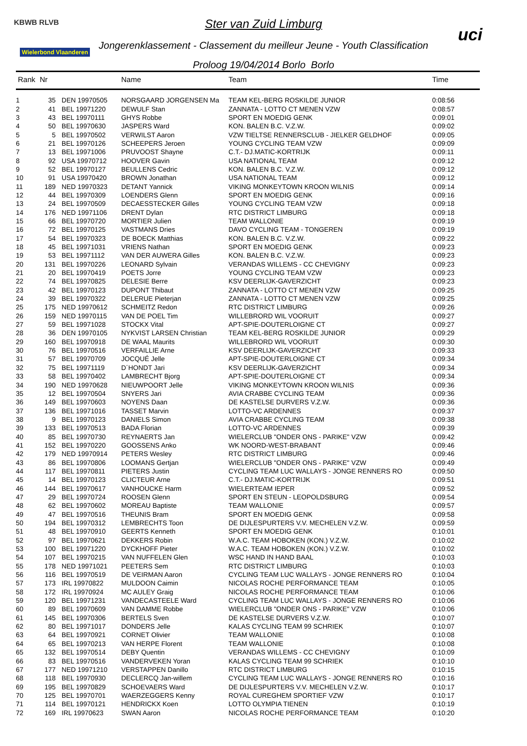KBWB RLVB
Wielerbond Vlaanderen
uci
Ster van Zuid Limburg
Jongerenklassement - Classement du meilleur Jeune - Youth Classification
Proloog 19/04/2014 Borlo Borlo
| Rank | Nr | | Name | Team | Time |
| --- | --- | --- | --- | --- | --- |
| 1 | 35 | DEN 19970505 | NORSGAARD JORGENSEN Ma | TEAM KEL-BERG ROSKILDE JUNIOR | 0:08:56 |
| 2 | 41 | BEL 19971220 | DEWULF Stan | ZANNATA - LOTTO CT MENEN VZW | 0:08:57 |
| 3 | 43 | BEL 19970111 | GHYS Robbe | SPORT EN MOEDIG GENK | 0:09:01 |
| 4 | 50 | BEL 19970630 | JASPERS Ward | KON. BALEN B.C. V.Z.W. | 0:09:02 |
| 5 | 5 | BEL 19970502 | VERWILST Aaron | VZW TIELTSE RENNERSCLUB - JIELKER GELDHOF | 0:09:05 |
| 6 | 21 | BEL 19970126 | SCHEEPERS Jeroen | YOUNG CYCLING TEAM VZW | 0:09:09 |
| 7 | 13 | BEL 19971006 | PRUVOOST Shayne | C.T.- DJ.MATIC-KORTRIJK | 0:09:11 |
| 8 | 92 | USA 19970712 | HOOVER Gavin | USA NATIONAL TEAM | 0:09:12 |
| 9 | 52 | BEL 19970127 | BEULLENS Cedric | KON. BALEN B.C. V.Z.W. | 0:09:12 |
| 10 | 91 | USA 19970420 | BROWN Jonathan | USA NATIONAL TEAM | 0:09:12 |
| 11 | 189 | NED 19970323 | DETANT Yannick | VIKING MONKEYTOWN KROON WILNIS | 0:09:14 |
| 12 | 44 | BEL 19970309 | LOENDERS Glenn | SPORT EN MOEDIG GENK | 0:09:16 |
| 13 | 24 | BEL 19970509 | DECAESSTECKER Gilles | YOUNG CYCLING TEAM VZW | 0:09:18 |
| 14 | 176 | NED 19971106 | DRENT Dylan | RTC DISTRICT LIMBURG | 0:09:18 |
| 15 | 66 | BEL 19970720 | MORTIER Julien | TEAM WALLONIE | 0:09:19 |
| 16 | 72 | BEL 19970125 | VASTMANS Dries | DAVO CYCLING TEAM - TONGEREN | 0:09:19 |
| 17 | 54 | BEL 19970323 | DE BOECK Matthias | KON. BALEN B.C. V.Z.W. | 0:09:22 |
| 18 | 45 | BEL 19971031 | VRIENS Nathan | SPORT EN MOEDIG GENK | 0:09:23 |
| 19 | 53 | BEL 19971112 | VAN DER AUWERA Gilles | KON. BALEN B.C. V.Z.W. | 0:09:23 |
| 20 | 131 | BEL 19970226 | LEONARD Sylvain | VERANDAS WILLEMS - CC CHEVIGNY | 0:09:23 |
| 21 | 20 | BEL 19970419 | POETS Jorre | YOUNG CYCLING TEAM VZW | 0:09:23 |
| 22 | 74 | BEL 19970825 | DELESIE Berre | KSV DEERLIJK-GAVERZICHT | 0:09:23 |
| 23 | 42 | BEL 19970123 | DUPONT Thibaut | ZANNATA - LOTTO CT MENEN VZW | 0:09:25 |
| 24 | 39 | BEL 19970322 | DELERUE Pieterjan | ZANNATA - LOTTO CT MENEN VZW | 0:09:25 |
| 25 | 175 | NED 19970612 | SCHMEITZ Redon | RTC DISTRICT LIMBURG | 0:09:26 |
| 26 | 159 | NED 19970115 | VAN DE POEL Tim | WILLEBRORD WIL VOORUIT | 0:09:27 |
| 27 | 59 | BEL 19971028 | STOCKX Vital | APT-SPIE-DOUTERLOIGNE CT | 0:09:27 |
| 28 | 36 | DEN 19970105 | NYKVIST LARSEN Christian | TEAM KEL-BERG ROSKILDE JUNIOR | 0:09:29 |
| 29 | 160 | BEL 19970918 | DE WAAL Maurits | WILLEBRORD WIL VOORUIT | 0:09:30 |
| 30 | 76 | BEL 19970516 | VERFAILLIE Arne | KSV DEERLIJK-GAVERZICHT | 0:09:33 |
| 31 | 57 | BEL 19970709 | JOCQUÉ Jelle | APT-SPIE-DOUTERLOIGNE CT | 0:09:34 |
| 32 | 75 | BEL 19971119 | D´HONDT Jari | KSV DEERLIJK-GAVERZICHT | 0:09:34 |
| 33 | 58 | BEL 19970402 | LAMBRECHT Bjorg | APT-SPIE-DOUTERLOIGNE CT | 0:09:34 |
| 34 | 190 | NED 19970628 | NIEUWPOORT Jelle | VIKING MONKEYTOWN KROON WILNIS | 0:09:36 |
| 35 | 12 | BEL 19970504 | SNYERS Jari | AVIA CRABBE CYCLING TEAM | 0:09:36 |
| 36 | 149 | BEL 19970603 | NOYENS Daan | DE KASTELSE DURVERS V.Z.W. | 0:09:36 |
| 37 | 136 | BEL 19971016 | TASSET Marvin | LOTTO-VC ARDENNES | 0:09:37 |
| 38 | 9 | BEL 19970123 | DANIELS Simon | AVIA CRABBE CYCLING TEAM | 0:09:38 |
| 39 | 133 | BEL 19970513 | BADA Florian | LOTTO-VC ARDENNES | 0:09:39 |
| 40 | 85 | BEL 19970730 | REYNAERTS Jan | WIELERCLUB "ONDER ONS - PARIKE" VZW | 0:09:42 |
| 41 | 152 | BEL 19970220 | GOOSSENS Anko | WK NOORD-WEST-BRABANT | 0:09:46 |
| 42 | 179 | NED 19970914 | PETERS Wesley | RTC DISTRICT LIMBURG | 0:09:46 |
| 43 | 86 | BEL 19970806 | LOOMANS Gertjan | WIELERCLUB "ONDER ONS - PARIKE" VZW | 0:09:49 |
| 44 | 117 | BEL 19970811 | PIETERS Justin | CYCLING TEAM LUC WALLAYS - JONGE RENNERS RO | 0:09:50 |
| 45 | 14 | BEL 19970123 | CLICTEUR Arne | C.T.- DJ.MATIC-KORTRIJK | 0:09:51 |
| 46 | 144 | BEL 19970617 | VANHOUCKE Harm | WIELERTEAM IEPER | 0:09:52 |
| 47 | 29 | BEL 19970724 | ROOSEN Glenn | SPORT EN STEUN - LEOPOLDSBURG | 0:09:54 |
| 48 | 62 | BEL 19970602 | MOREAU Baptiste | TEAM WALLONIE | 0:09:57 |
| 49 | 47 | BEL 19970516 | THEUNIS Bram | SPORT EN MOEDIG GENK | 0:09:58 |
| 50 | 194 | BEL 19970312 | LEMBRECHTS Toon | DE DIJLESPURTERS V.V. MECHELEN V.Z.W. | 0:09:59 |
| 51 | 48 | BEL 19970910 | GEERTS Kenneth | SPORT EN MOEDIG GENK | 0:10:01 |
| 52 | 97 | BEL 19970621 | DEKKERS Robin | W.A.C. TEAM HOBOKEN (KON.) V.Z.W. | 0:10:02 |
| 53 | 100 | BEL 19971220 | DYCKHOFF Pieter | W.A.C. TEAM HOBOKEN (KON.) V.Z.W. | 0:10:02 |
| 54 | 107 | BEL 19970215 | VAN NUFFELEN Glen | WSC HAND IN HAND BAAL | 0:10:03 |
| 55 | 178 | NED 19971021 | PEETERS Sem | RTC DISTRICT LIMBURG | 0:10:03 |
| 56 | 116 | BEL 19970519 | DE VEIRMAN Aaron | CYCLING TEAM LUC WALLAYS - JONGE RENNERS RO | 0:10:04 |
| 57 | 173 | IRL 19970822 | MULDOON Caimin | NICOLAS ROCHE PERFORMANCE TEAM | 0:10:05 |
| 58 | 172 | IRL 19970924 | MC AULEY Graig | NICOLAS ROCHE PERFORMANCE TEAM | 0:10:06 |
| 59 | 120 | BEL 19971231 | VANDECASTEELE Ward | CYCLING TEAM LUC WALLAYS - JONGE RENNERS RO | 0:10:06 |
| 60 | 89 | BEL 19970609 | VAN DAMME Robbe | WIELERCLUB "ONDER ONS - PARIKE" VZW | 0:10:06 |
| 61 | 145 | BEL 19970306 | BERTELS Sven | DE KASTELSE DURVERS V.Z.W. | 0:10:07 |
| 62 | 80 | BEL 19971017 | DONDERS Jelle | KALAS CYCLING TEAM 99 SCHRIEK | 0:10:07 |
| 63 | 64 | BEL 19970921 | CORNET Olivier | TEAM WALLONIE | 0:10:08 |
| 64 | 65 | BEL 19970213 | VAN HERPE Florent | TEAM WALLONIE | 0:10:08 |
| 65 | 132 | BEL 19970514 | DEBY Quentin | VERANDAS WILLEMS - CC CHEVIGNY | 0:10:09 |
| 66 | 83 | BEL 19970516 | VANDERVEKEN Yoran | KALAS CYCLING TEAM 99 SCHRIEK | 0:10:10 |
| 67 | 177 | NED 19971210 | VERSTAPPEN Danillo | RTC DISTRICT LIMBURG | 0:10:15 |
| 68 | 118 | BEL 19970930 | DECLERCQ Jan-willem | CYCLING TEAM LUC WALLAYS - JONGE RENNERS RO | 0:10:16 |
| 69 | 195 | BEL 19970829 | SCHOEVAERS Ward | DE DIJLESPURTERS V.V. MECHELEN V.Z.W. | 0:10:17 |
| 70 | 125 | BEL 19970701 | WAERZEGGERS Kenny | ROYAL CUREGHEM SPORTIEF VZW | 0:10:17 |
| 71 | 114 | BEL 19970121 | HENDRICKX Koen | LOTTO OLYMPIA TIENEN | 0:10:19 |
| 72 | 169 | IRL 19970623 | SWAN Aaron | NICOLAS ROCHE PERFORMANCE TEAM | 0:10:20 |